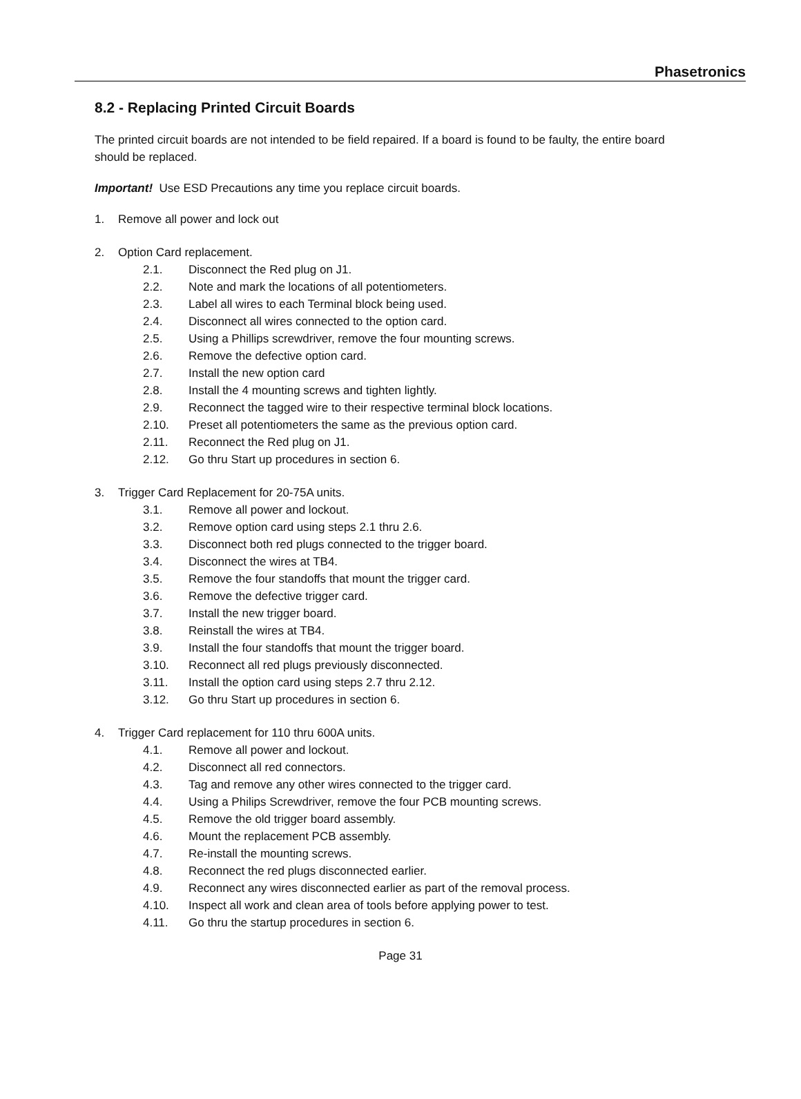Phasetronics
8.2 - Replacing Printed Circuit Boards
The printed circuit boards are not intended to be field repaired. If a board is found to be faulty, the entire board should be replaced.
Important! Use ESD Precautions any time you replace circuit boards.
1. Remove all power and lock out
2. Option Card replacement.
2.1. Disconnect the Red plug on J1.
2.2. Note and mark the locations of all potentiometers.
2.3. Label all wires to each Terminal block being used.
2.4. Disconnect all wires connected to the option card.
2.5. Using a Phillips screwdriver, remove the four mounting screws.
2.6. Remove the defective option card.
2.7. Install the new option card
2.8. Install the 4 mounting screws and tighten lightly.
2.9. Reconnect the tagged wire to their respective terminal block locations.
2.10. Preset all potentiometers the same as the previous option card.
2.11. Reconnect the Red plug on J1.
2.12. Go thru Start up procedures in section 6.
3. Trigger Card Replacement for 20-75A units.
3.1. Remove all power and lockout.
3.2. Remove option card using steps 2.1 thru 2.6.
3.3. Disconnect both red plugs connected to the trigger board.
3.4. Disconnect the wires at TB4.
3.5. Remove the four standoffs that mount the trigger card.
3.6. Remove the defective trigger card.
3.7. Install the new trigger board.
3.8. Reinstall the wires at TB4.
3.9. Install the four standoffs that mount the trigger board.
3.10. Reconnect all red plugs previously disconnected.
3.11. Install the option card using steps 2.7 thru 2.12.
3.12. Go thru Start up procedures in section 6.
4. Trigger Card replacement for 110 thru 600A units.
4.1. Remove all power and lockout.
4.2. Disconnect all red connectors.
4.3. Tag and remove any other wires connected to the trigger card.
4.4. Using a Philips Screwdriver, remove the four PCB mounting screws.
4.5. Remove the old trigger board assembly.
4.6. Mount the replacement PCB assembly.
4.7. Re-install the mounting screws.
4.8. Reconnect the red plugs disconnected earlier.
4.9. Reconnect any wires disconnected earlier as part of the removal process.
4.10. Inspect all work and clean area of tools before applying power to test.
4.11. Go thru the startup procedures in section 6.
Page 31